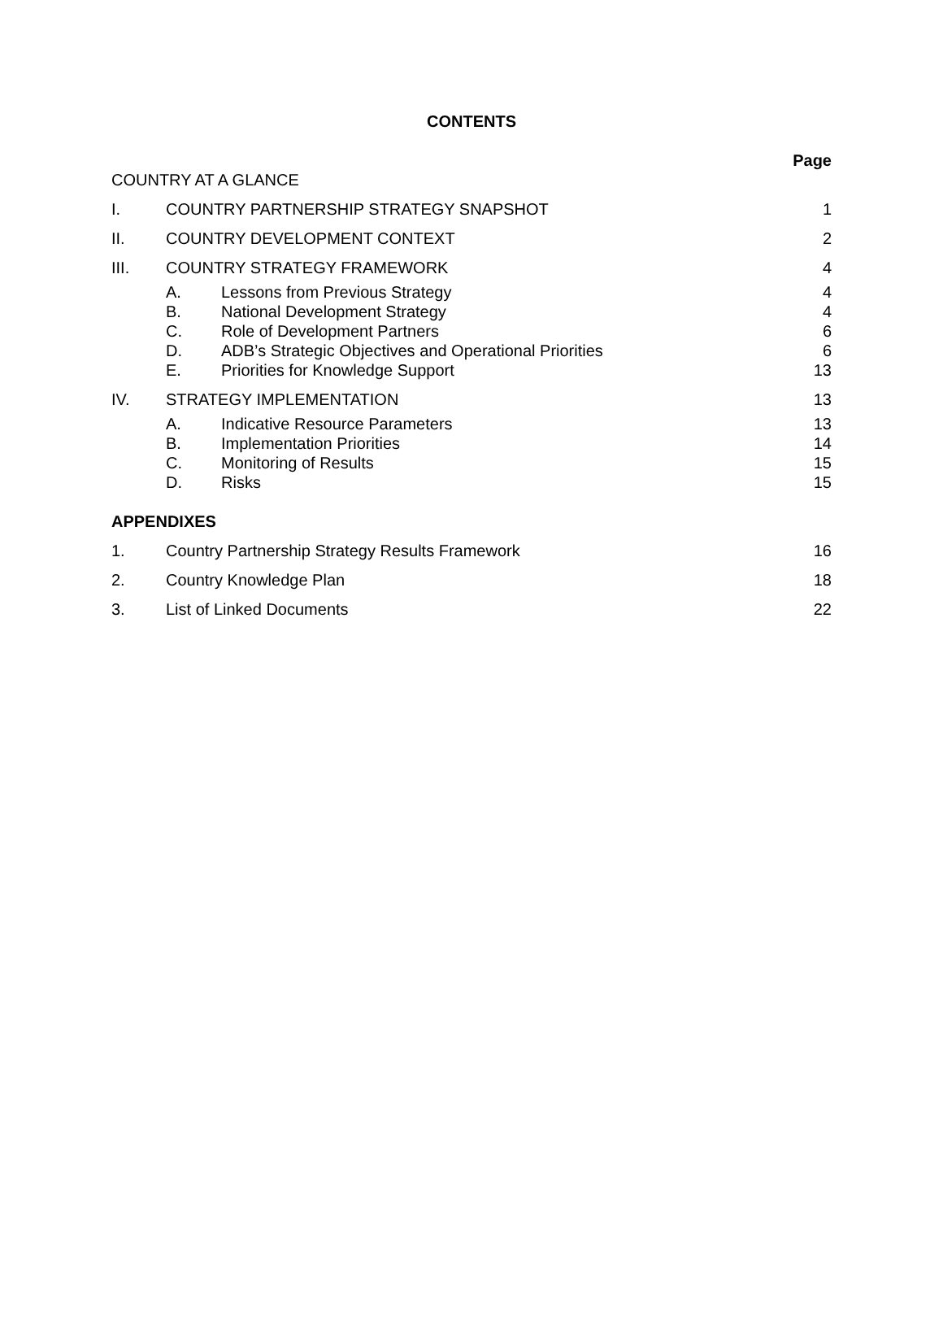CONTENTS
Page
COUNTRY AT A GLANCE
I. COUNTRY PARTNERSHIP STRATEGY SNAPSHOT 1
II. COUNTRY DEVELOPMENT CONTEXT 2
III. COUNTRY STRATEGY FRAMEWORK 4
A. Lessons from Previous Strategy 4
B. National Development Strategy 4
C. Role of Development Partners 6
D. ADB’s Strategic Objectives and Operational Priorities 6
E. Priorities for Knowledge Support 13
IV. STRATEGY IMPLEMENTATION 13
A. Indicative Resource Parameters 13
B. Implementation Priorities 14
C. Monitoring of Results 15
D. Risks 15
APPENDIXES
1. Country Partnership Strategy Results Framework 16
2. Country Knowledge Plan 18
3. List of Linked Documents 22